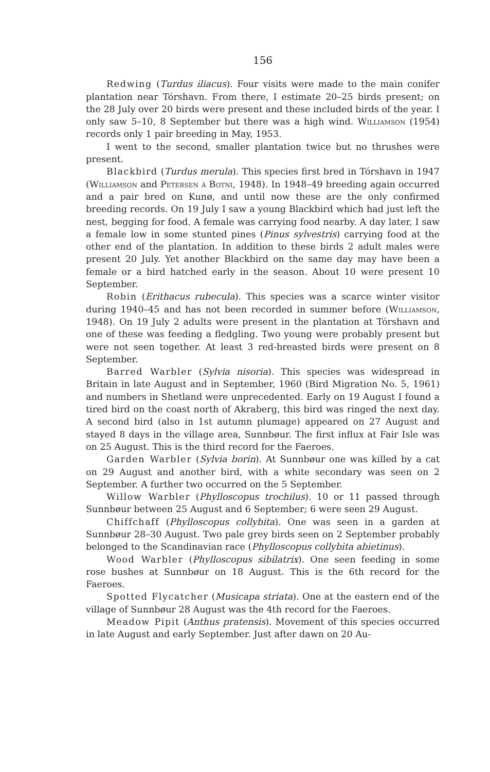156
Redwing (Turdus iliacus). Four visits were made to the main conifer plantation near Tórshavn. From there, I estimate 20–25 birds present; on the 28 July over 20 birds were present and these included birds of the year. I only saw 5–10, 8 September but there was a high wind. Williamson (1954) records only 1 pair breeding in May, 1953.
I went to the second, smaller plantation twice but no thrushes were present.
Blackbird (Turdus merula). This species first bred in Tórshavn in 1947 (Williamson and Petersen á Botni, 1948). In 1948–49 breeding again occurred and a pair bred on Kunø, and until now these are the only confirmed breeding records. On 19 July I saw a young Blackbird which had just left the nest, begging for food. A female was carrying food nearby. A day later, I saw a female low in some stunted pines (Pinus sylvestris) carrying food at the other end of the plantation. In addition to these birds 2 adult males were present 20 July. Yet another Blackbird on the same day may have been a female or a bird hatched early in the season. About 10 were present 10 September.
Robin (Erithacus rubecula). This species was a scarce winter visitor during 1940–45 and has not been recorded in summer before (Williamson, 1948). On 19 July 2 adults were present in the plantation at Tórshavn and one of these was feeding a fledgling. Two young were probably present but were not seen together. At least 3 red-breasted birds were present on 8 September.
Barred Warbler (Sylvia nisoria). This species was widespread in Britain in late August and in September, 1960 (Bird Migration No. 5, 1961) and numbers in Shetland were unprecedented. Early on 19 August I found a tired bird on the coast north of Akraberg, this bird was ringed the next day. A second bird (also in 1st autumn plumage) appeared on 27 August and stayed 8 days in the village area, Sunnbøur. The first influx at Fair Isle was on 25 August. This is the third record for the Faeroes.
Garden Warbler (Sylvia borin). At Sunnbøur one was killed by a cat on 29 August and another bird, with a white secondary was seen on 2 September. A further two occurred on the 5 September.
Willow Warbler (Phylloscopus trochilus). 10 or 11 passed through Sunnbøur between 25 August and 6 September; 6 were seen 29 August.
Chiffchaff (Phylloscopus collybita). One was seen in a garden at Sunnbøur 28–30 August. Two pale grey birds seen on 2 September probably belonged to the Scandinavian race (Phylloscopus collybita abietinus).
Wood Warbler (Phylloscopus sibilatrix). One seen feeding in some rose bushes at Sunnbøur on 18 August. This is the 6th record for the Faeroes.
Spotted Flycatcher (Musicapa striata). One at the eastern end of the village of Sunnbøur 28 August was the 4th record for the Faeroes.
Meadow Pipit (Anthus pratensis). Movement of this species occurred in late August and early September. Just after dawn on 20 Au-